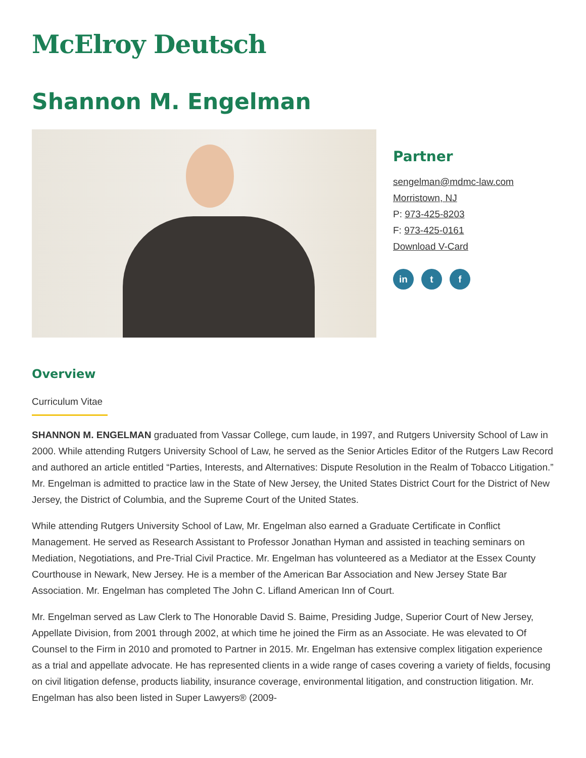McElroy Deutsch
Shannon M. Engelman
Partner
sengelman@mdmc-law.com
Morristown, NJ
P: 973-425-8203
F: 973-425-0161
Download V-Card
in t f
Overview
Curriculum Vitae
SHANNON M. ENGELMAN graduated from Vassar College, cum laude, in 1997, and Rutgers University School of Law in 2000. While attending Rutgers University School of Law, he served as the Senior Articles Editor of the Rutgers Law Record and authored an article entitled “Parties, Interests, and Alternatives: Dispute Resolution in the Realm of Tobacco Litigation.” Mr. Engelman is admitted to practice law in the State of New Jersey, the United States District Court for the District of New Jersey, the District of Columbia, and the Supreme Court of the United States.
While attending Rutgers University School of Law, Mr. Engelman also earned a Graduate Certificate in Conflict Management. He served as Research Assistant to Professor Jonathan Hyman and assisted in teaching seminars on Mediation, Negotiations, and Pre-Trial Civil Practice. Mr. Engelman has volunteered as a Mediator at the Essex County Courthouse in Newark, New Jersey. He is a member of the American Bar Association and New Jersey State Bar Association. Mr. Engelman has completed The John C. Lifland American Inn of Court.
Mr. Engelman served as Law Clerk to The Honorable David S. Baime, Presiding Judge, Superior Court of New Jersey, Appellate Division, from 2001 through 2002, at which time he joined the Firm as an Associate. He was elevated to Of Counsel to the Firm in 2010 and promoted to Partner in 2015. Mr. Engelman has extensive complex litigation experience as a trial and appellate advocate. He has represented clients in a wide range of cases covering a variety of fields, focusing on civil litigation defense, products liability, insurance coverage, environmental litigation, and construction litigation. Mr. Engelman has also been listed in Super Lawyers® (2009-